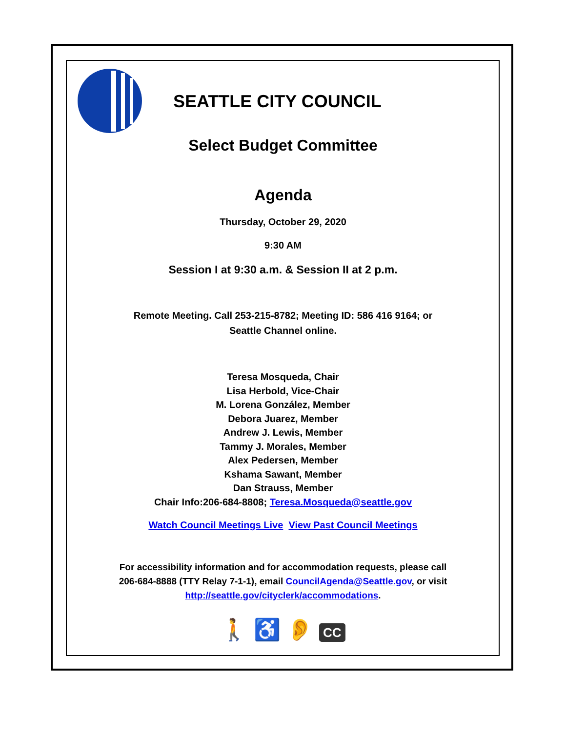SEATTLE CITY COUNCIL
Select Budget Committee
Agenda
Thursday, October 29, 2020
9:30 AM
Session I at 9:30 a.m. & Session II at 2 p.m.
Remote Meeting. Call 253-215-8782; Meeting ID: 586 416 9164; or
Seattle Channel online.
Teresa Mosqueda, Chair
Lisa Herbold, Vice-Chair
M. Lorena González, Member
Debora Juarez, Member
Andrew J. Lewis, Member
Tammy J. Morales, Member
Alex Pedersen, Member
Kshama Sawant, Member
Dan Strauss, Member
Chair Info:206-684-8808; Teresa.Mosqueda@seattle.gov
Watch Council Meetings Live View Past Council Meetings
For accessibility information and for accommodation requests, please call
206-684-8888 (TTY Relay 7-1-1), email CouncilAgenda@Seattle.gov, or visit
http://seattle.gov/cityclerk/accommodations.
🚶 ♿ 👂 CC